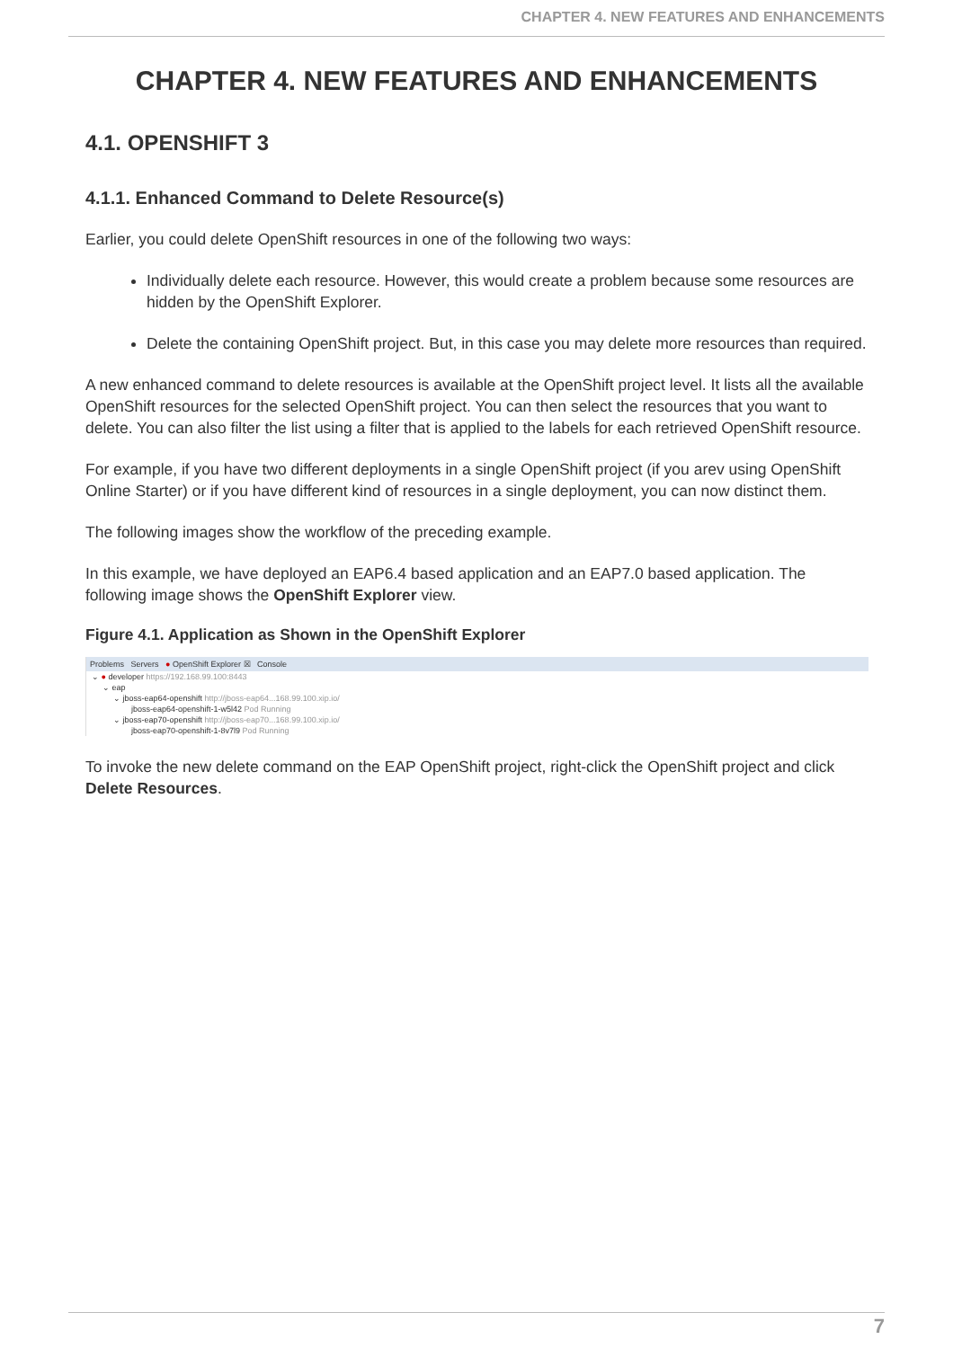CHAPTER 4. NEW FEATURES AND ENHANCEMENTS
CHAPTER 4. NEW FEATURES AND ENHANCEMENTS
4.1. OPENSHIFT 3
4.1.1. Enhanced Command to Delete Resource(s)
Earlier, you could delete OpenShift resources in one of the following two ways:
Individually delete each resource. However, this would create a problem because some resources are hidden by the OpenShift Explorer.
Delete the containing OpenShift project. But, in this case you may delete more resources than required.
A new enhanced command to delete resources is available at the OpenShift project level. It lists all the available OpenShift resources for the selected OpenShift project. You can then select the resources that you want to delete. You can also filter the list using a filter that is applied to the labels for each retrieved OpenShift resource.
For example, if you have two different deployments in a single OpenShift project (if you arev using OpenShift Online Starter) or if you have different kind of resources in a single deployment, you can now distinct them.
The following images show the workflow of the preceding example.
In this example, we have deployed an EAP6.4 based application and an EAP7.0 based application. The following image shows the OpenShift Explorer view.
Figure 4.1. Application as Shown in the OpenShift Explorer
Problems Servers ● OpenShift Explorer ☒ Console
⌄ ● developer https://192.168.99.100:8443
⌄ eap
⌄ jboss-eap64-openshift http://jboss-eap64...168.99.100.xip.io/
jboss-eap64-openshift-1-w5l42 Pod Running
⌄ jboss-eap70-openshift http://jboss-eap70...168.99.100.xip.io/
jboss-eap70-openshift-1-8v7l9 Pod Running
To invoke the new delete command on the EAP OpenShift project, right-click the OpenShift project and click Delete Resources.
7